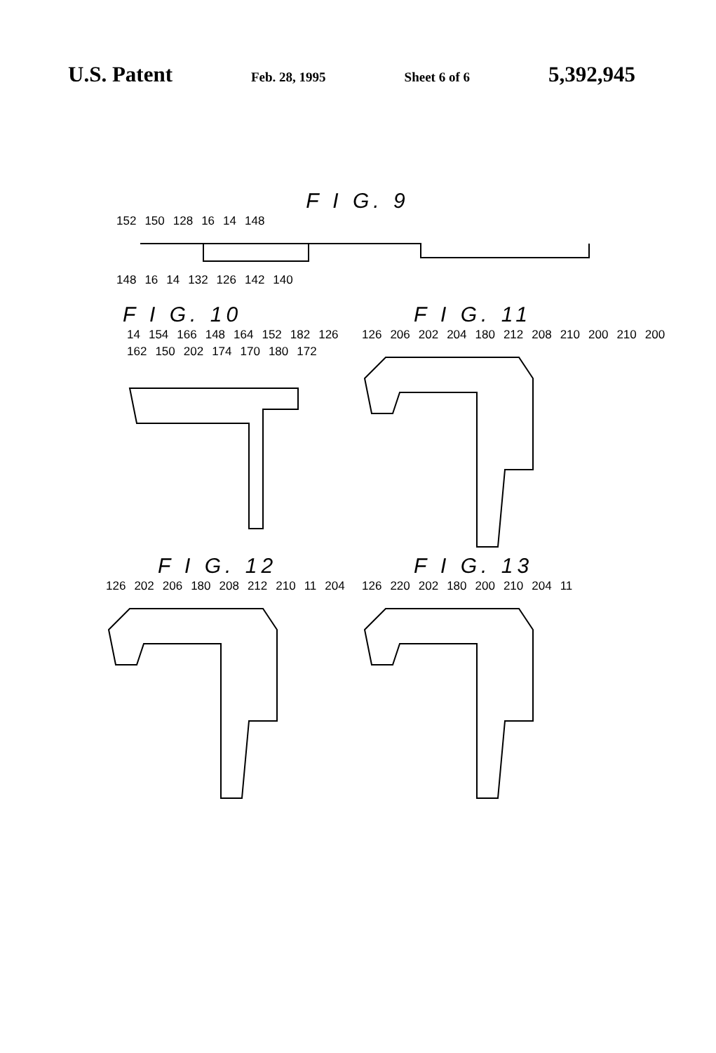U.S. Patent Feb. 28, 1995 Sheet 6 of 6 5,392,945
F I G. 9
152 150 128 16 14 148
148 16 14 132 126 142 140
F I G. 10
14 154 166 148 164 152 182 126 162 150 202 174 170 180 172
F I G. 11
126 206 202 204 180 212 208 210 200 210 200
F I G. 12
126 202 206 180 208 212 210 11 204
F I G. 13
126 220 202 180 200 210 204 11